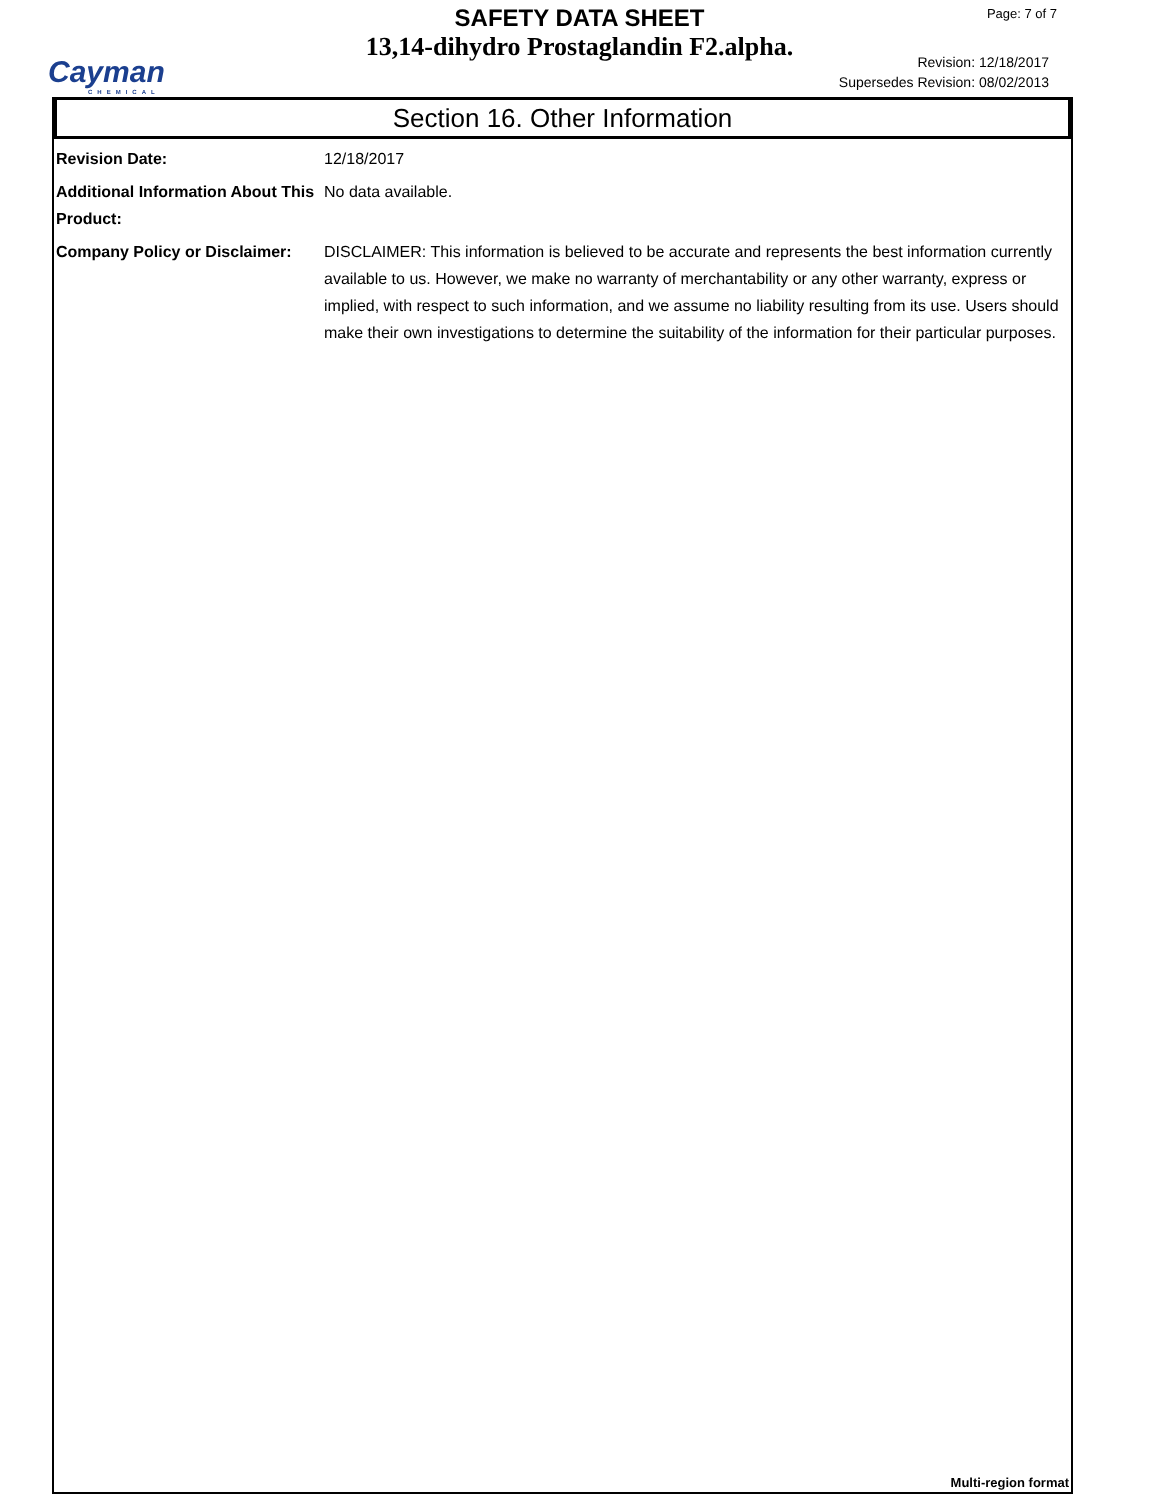Cayman
CHEMICAL
SAFETY DATA SHEET
13,14-dihydro Prostaglandin F2.alpha.
Page: 7 of 7
Revision: 12/18/2017
Supersedes Revision: 08/02/2013
Section 16. Other Information
Revision Date: 12/18/2017
Additional Information About This Product:
No data available.
Company Policy or Disclaimer:
DISCLAIMER: This information is believed to be accurate and represents the best information currently available to us. However, we make no warranty of merchantability or any other warranty, express or implied, with respect to such information, and we assume no liability resulting from its use. Users should make their own investigations to determine the suitability of the information for their particular purposes.
Multi-region format